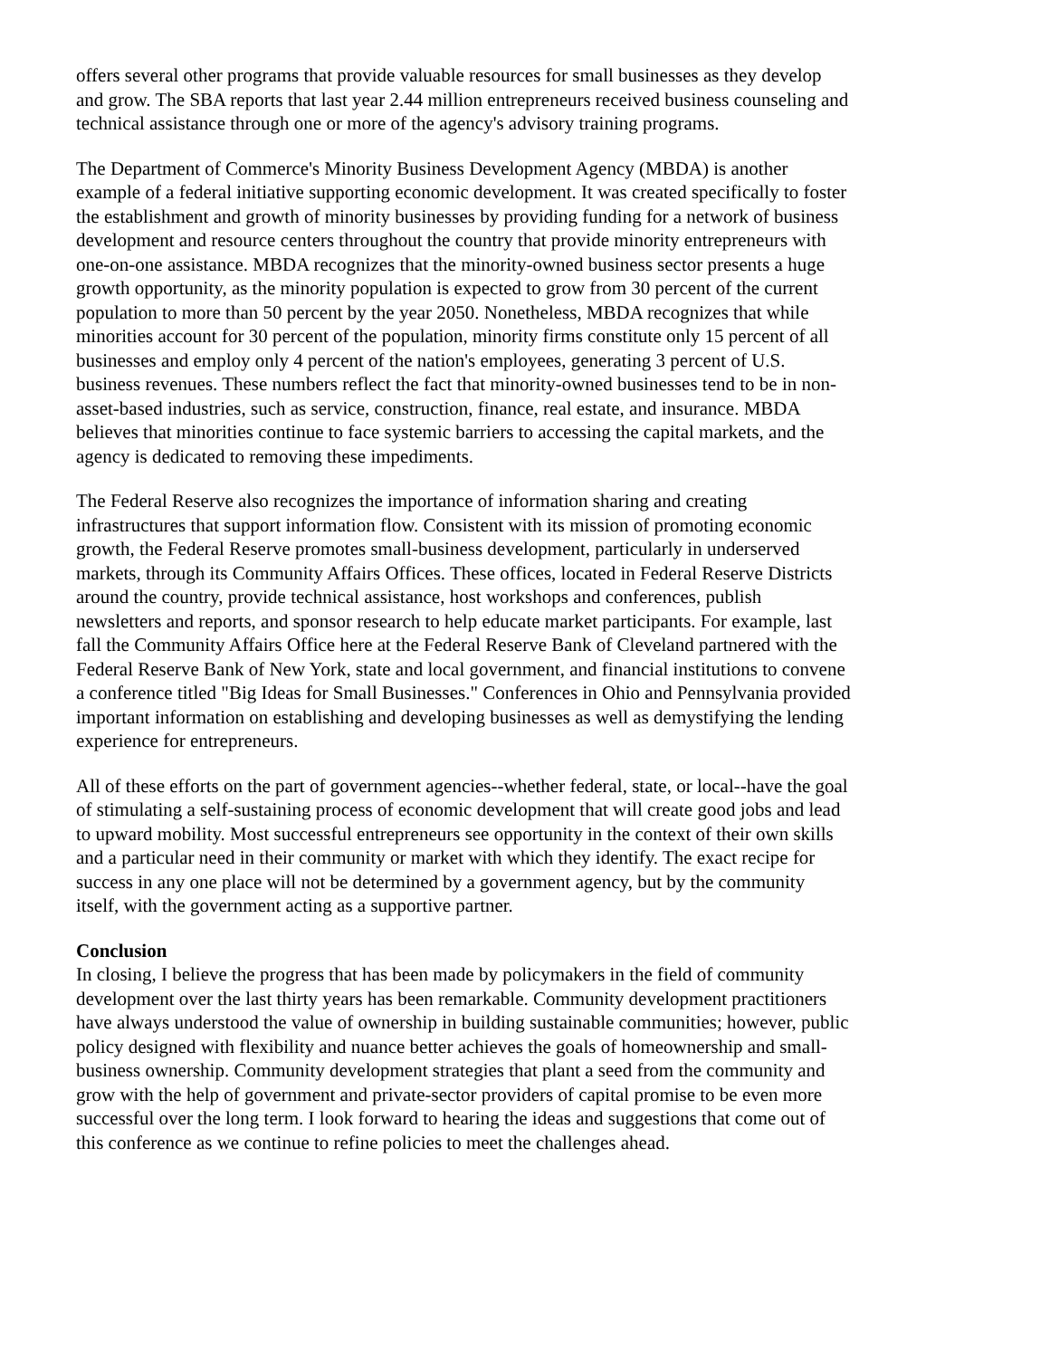offers several other programs that provide valuable resources for small businesses as they develop and grow. The SBA reports that last year 2.44 million entrepreneurs received business counseling and technical assistance through one or more of the agency's advisory training programs.
The Department of Commerce's Minority Business Development Agency (MBDA) is another example of a federal initiative supporting economic development. It was created specifically to foster the establishment and growth of minority businesses by providing funding for a network of business development and resource centers throughout the country that provide minority entrepreneurs with one-on-one assistance. MBDA recognizes that the minority-owned business sector presents a huge growth opportunity, as the minority population is expected to grow from 30 percent of the current population to more than 50 percent by the year 2050. Nonetheless, MBDA recognizes that while minorities account for 30 percent of the population, minority firms constitute only 15 percent of all businesses and employ only 4 percent of the nation's employees, generating 3 percent of U.S. business revenues. These numbers reflect the fact that minority-owned businesses tend to be in non-asset-based industries, such as service, construction, finance, real estate, and insurance. MBDA believes that minorities continue to face systemic barriers to accessing the capital markets, and the agency is dedicated to removing these impediments.
The Federal Reserve also recognizes the importance of information sharing and creating infrastructures that support information flow. Consistent with its mission of promoting economic growth, the Federal Reserve promotes small-business development, particularly in underserved markets, through its Community Affairs Offices. These offices, located in Federal Reserve Districts around the country, provide technical assistance, host workshops and conferences, publish newsletters and reports, and sponsor research to help educate market participants. For example, last fall the Community Affairs Office here at the Federal Reserve Bank of Cleveland partnered with the Federal Reserve Bank of New York, state and local government, and financial institutions to convene a conference titled "Big Ideas for Small Businesses." Conferences in Ohio and Pennsylvania provided important information on establishing and developing businesses as well as demystifying the lending experience for entrepreneurs.
All of these efforts on the part of government agencies--whether federal, state, or local--have the goal of stimulating a self-sustaining process of economic development that will create good jobs and lead to upward mobility. Most successful entrepreneurs see opportunity in the context of their own skills and a particular need in their community or market with which they identify. The exact recipe for success in any one place will not be determined by a government agency, but by the community itself, with the government acting as a supportive partner.
Conclusion
In closing, I believe the progress that has been made by policymakers in the field of community development over the last thirty years has been remarkable. Community development practitioners have always understood the value of ownership in building sustainable communities; however, public policy designed with flexibility and nuance better achieves the goals of homeownership and small-business ownership. Community development strategies that plant a seed from the community and grow with the help of government and private-sector providers of capital promise to be even more successful over the long term. I look forward to hearing the ideas and suggestions that come out of this conference as we continue to refine policies to meet the challenges ahead.